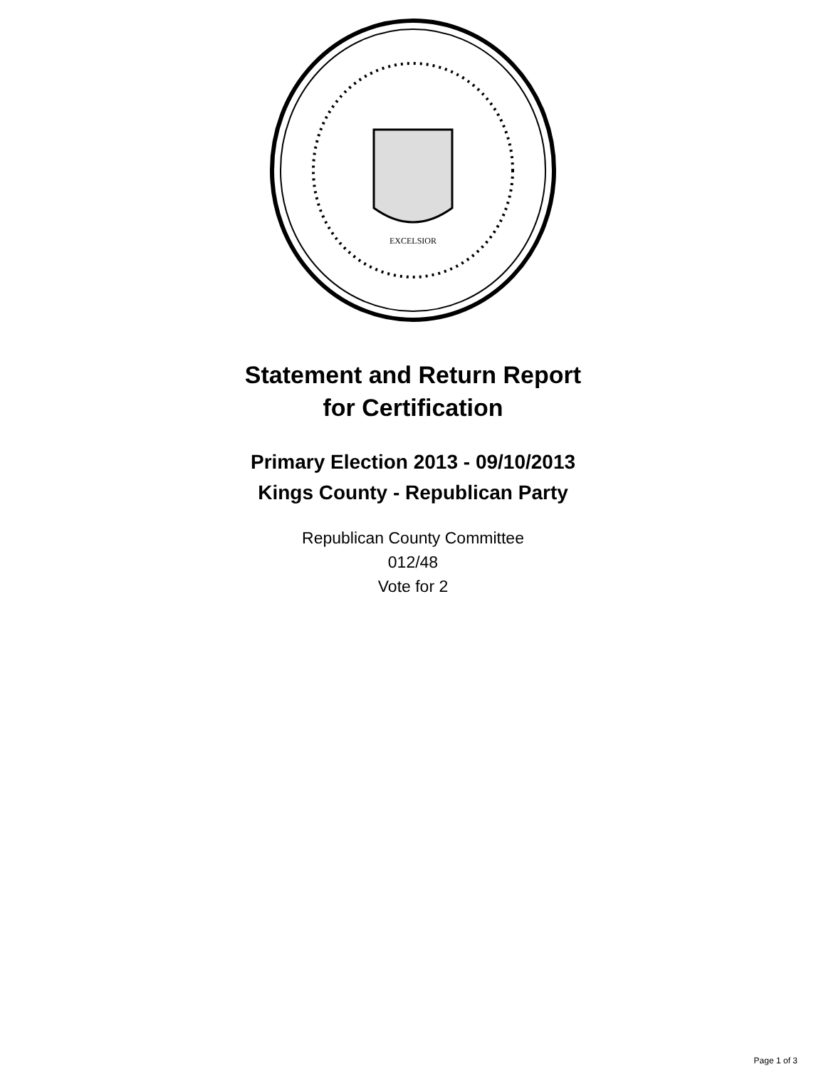EXCELSIOR
Statement and Return Report
for Certification
Primary Election 2013 - 09/10/2013
Kings County - Republican Party
Republican County Committee
012/48
Vote for 2
Page 1 of 3